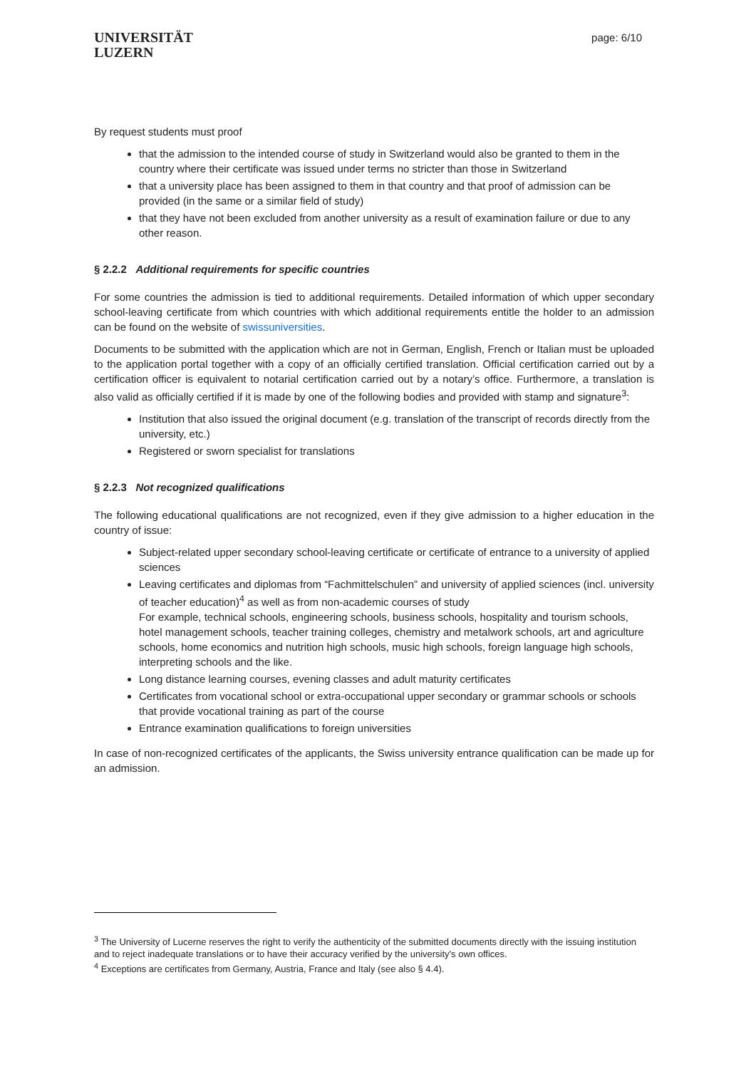UNIVERSITÄT
LUZERN
page: 6/10
By request students must proof
that the admission to the intended course of study in Switzerland would also be granted to them in the country where their certificate was issued under terms no stricter than those in Switzerland
that a university place has been assigned to them in that country and that proof of admission can be provided (in the same or a similar field of study)
that they have not been excluded from another university as a result of examination failure or due to any other reason.
§ 2.2.2 Additional requirements for specific countries
For some countries the admission is tied to additional requirements. Detailed information of which upper secondary school-leaving certificate from which countries with which additional requirements entitle the holder to an admission can be found on the website of swissuniversities.
Documents to be submitted with the application which are not in German, English, French or Italian must be uploaded to the application portal together with a copy of an officially certified translation. Official certification carried out by a certification officer is equivalent to notarial certification carried out by a notary’s office. Furthermore, a translation is also valid as officially certified if it is made by one of the following bodies and provided with stamp and signature<sup>3</sup>:
Institution that also issued the original document (e.g. translation of the transcript of records directly from the university, etc.)
Registered or sworn specialist for translations
§ 2.2.3 Not recognized qualifications
The following educational qualifications are not recognized, even if they give admission to a higher education in the country of issue:
Subject-related upper secondary school-leaving certificate or certificate of entrance to a university of applied sciences
Leaving certificates and diplomas from “Fachmittelschulen” and university of applied sciences (incl. university of teacher education)<sup>4</sup> as well as from non-academic courses of study
For example, technical schools, engineering schools, business schools, hospitality and tourism schools, hotel management schools, teacher training colleges, chemistry and metalwork schools, art and agriculture schools, home economics and nutrition high schools, music high schools, foreign language high schools, interpreting schools and the like.
Long distance learning courses, evening classes and adult maturity certificates
Certificates from vocational school or extra-occupational upper secondary or grammar schools or schools that provide vocational training as part of the course
Entrance examination qualifications to foreign universities
In case of non-recognized certificates of the applicants, the Swiss university entrance qualification can be made up for an admission.
<sup>3</sup> The University of Lucerne reserves the right to verify the authenticity of the submitted documents directly with the issuing institution and to reject inadequate translations or to have their accuracy verified by the university's own offices.
<sup>4</sup> Exceptions are certificates from Germany, Austria, France and Italy (see also § 4.4).